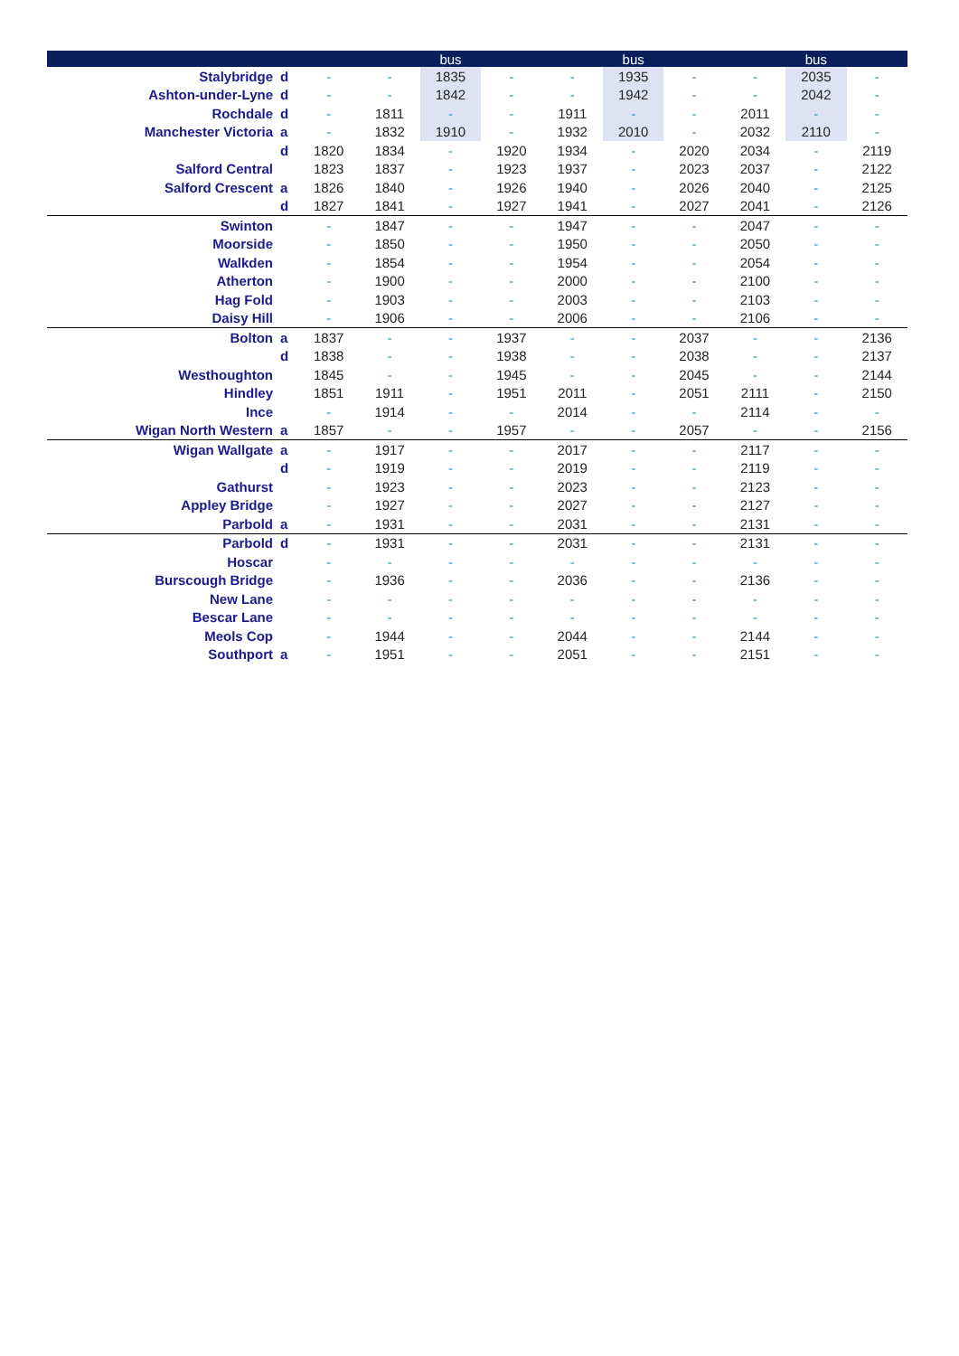| | | | | bus | | | bus | | | bus | |
| --- | --- | --- | --- | --- | --- | --- | --- | --- | --- | --- | --- |
| Stalybridge | d | - | - | 1835 | - | - | 1935 | - | - | 2035 | - |
| Ashton-under-Lyne | d | - | - | 1842 | - | - | 1942 | - | - | 2042 | - |
| Rochdale | d | - | 1811 | - | - | 1911 | - | - | 2011 | - | - |
| Manchester Victoria | a | - | 1832 | 1910 | - | 1932 | 2010 | - | 2032 | 2110 | - |
| | d | 1820 | 1834 | - | 1920 | 1934 | - | 2020 | 2034 | - | 2119 |
| Salford Central | | 1823 | 1837 | - | 1923 | 1937 | - | 2023 | 2037 | - | 2122 |
| Salford Crescent | a | 1826 | 1840 | - | 1926 | 1940 | - | 2026 | 2040 | - | 2125 |
| | d | 1827 | 1841 | - | 1927 | 1941 | - | 2027 | 2041 | - | 2126 |
| Swinton | | - | 1847 | - | - | 1947 | - | - | 2047 | - | - |
| Moorside | | - | 1850 | - | - | 1950 | - | - | 2050 | - | - |
| Walkden | | - | 1854 | - | - | 1954 | - | - | 2054 | - | - |
| Atherton | | - | 1900 | - | - | 2000 | - | - | 2100 | - | - |
| Hag Fold | | - | 1903 | - | - | 2003 | - | - | 2103 | - | - |
| Daisy Hill | | - | 1906 | - | - | 2006 | - | - | 2106 | - | - |
| Bolton | a | 1837 | - | - | 1937 | - | - | 2037 | - | - | 2136 |
| | d | 1838 | - | - | 1938 | - | - | 2038 | - | - | 2137 |
| Westhoughton | | 1845 | - | - | 1945 | - | - | 2045 | - | - | 2144 |
| Hindley | | 1851 | 1911 | - | 1951 | 2011 | - | 2051 | 2111 | - | 2150 |
| Ince | | - | 1914 | - | - | 2014 | - | - | 2114 | - | - |
| Wigan North Western | a | 1857 | - | - | 1957 | - | - | 2057 | - | - | 2156 |
| Wigan Wallgate | a | - | 1917 | - | - | 2017 | - | - | 2117 | - | - |
| | d | - | 1919 | - | - | 2019 | - | - | 2119 | - | - |
| Gathurst | | - | 1923 | - | - | 2023 | - | - | 2123 | - | - |
| Appley Bridge | | - | 1927 | - | - | 2027 | - | - | 2127 | - | - |
| Parbold | a | - | 1931 | - | - | 2031 | - | - | 2131 | - | - |
| Parbold | d | - | 1931 | - | - | 2031 | - | - | 2131 | - | - |
| Hoscar | | - | - | - | - | - | - | - | - | - | - |
| Burscough Bridge | | - | 1936 | - | - | 2036 | - | - | 2136 | - | - |
| New Lane | | - | - | - | - | - | - | - | - | - | - |
| Bescar Lane | | - | - | - | - | - | - | - | - | - | - |
| Meols Cop | | - | 1944 | - | - | 2044 | - | - | 2144 | - | - |
| Southport | a | - | 1951 | - | - | 2051 | - | - | 2151 | - | - |